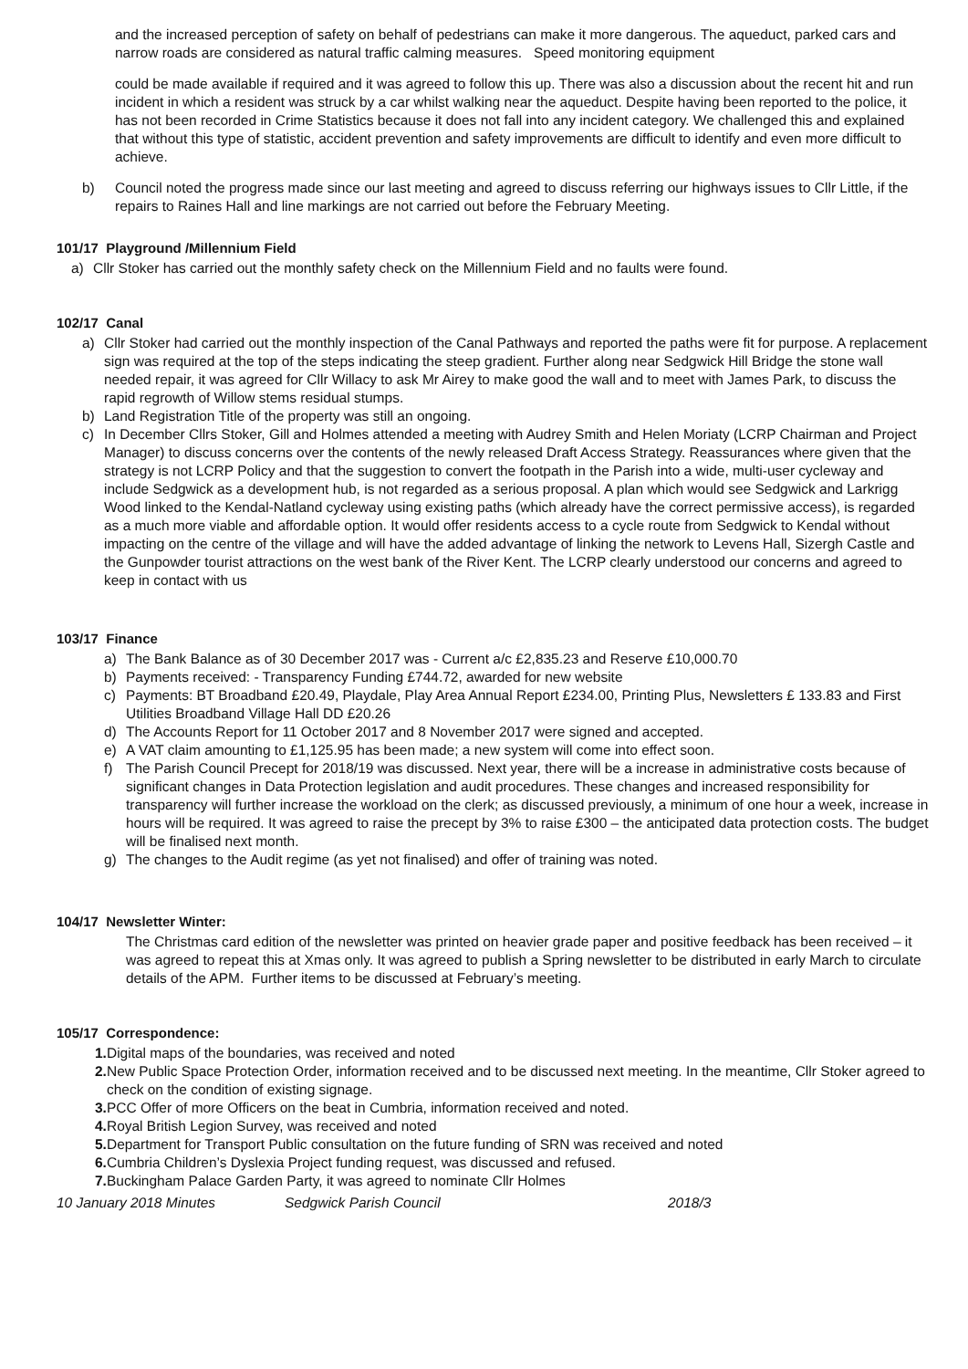and the increased perception of safety on behalf of pedestrians can make it more dangerous. The aqueduct, parked cars and narrow roads are considered as natural traffic calming measures. Speed monitoring equipment
could be made available if required and it was agreed to follow this up. There was also a discussion about the recent hit and run incident in which a resident was struck by a car whilst walking near the aqueduct. Despite having been reported to the police, it has not been recorded in Crime Statistics because it does not fall into any incident category. We challenged this and explained that without this type of statistic, accident prevention and safety improvements are difficult to identify and even more difficult to achieve.
b) Council noted the progress made since our last meeting and agreed to discuss referring our highways issues to Cllr Little, if the repairs to Raines Hall and line markings are not carried out before the February Meeting.
101/17 Playground /Millennium Field
a) Cllr Stoker has carried out the monthly safety check on the Millennium Field and no faults were found.
102/17 Canal
a) Cllr Stoker had carried out the monthly inspection of the Canal Pathways and reported the paths were fit for purpose. A replacement sign was required at the top of the steps indicating the steep gradient. Further along near Sedgwick Hill Bridge the stone wall needed repair, it was agreed for Cllr Willacy to ask Mr Airey to make good the wall and to meet with James Park, to discuss the rapid regrowth of Willow stems residual stumps.
b) Land Registration Title of the property was still an ongoing.
c) In December Cllrs Stoker, Gill and Holmes attended a meeting with Audrey Smith and Helen Moriaty (LCRP Chairman and Project Manager) to discuss concerns over the contents of the newly released Draft Access Strategy. Reassurances where given that the strategy is not LCRP Policy and that the suggestion to convert the footpath in the Parish into a wide, multi-user cycleway and include Sedgwick as a development hub, is not regarded as a serious proposal. A plan which would see Sedgwick and Larkrigg Wood linked to the Kendal-Natland cycleway using existing paths (which already have the correct permissive access), is regarded as a much more viable and affordable option. It would offer residents access to a cycle route from Sedgwick to Kendal without impacting on the centre of the village and will have the added advantage of linking the network to Levens Hall, Sizergh Castle and the Gunpowder tourist attractions on the west bank of the River Kent. The LCRP clearly understood our concerns and agreed to keep in contact with us
103/17 Finance
a) The Bank Balance as of 30 December 2017 was - Current a/c £2,835.23 and Reserve £10,000.70
b) Payments received: - Transparency Funding £744.72, awarded for new website
c) Payments: BT Broadband £20.49, Playdale, Play Area Annual Report £234.00, Printing Plus, Newsletters £ 133.83 and First Utilities Broadband Village Hall DD £20.26
d) The Accounts Report for 11 October 2017 and 8 November 2017 were signed and accepted.
e) A VAT claim amounting to £1,125.95 has been made; a new system will come into effect soon.
f) The Parish Council Precept for 2018/19 was discussed. Next year, there will be a increase in administrative costs because of significant changes in Data Protection legislation and audit procedures. These changes and increased responsibility for transparency will further increase the workload on the clerk; as discussed previously, a minimum of one hour a week, increase in hours will be required. It was agreed to raise the precept by 3% to raise £300 – the anticipated data protection costs. The budget will be finalised next month.
g) The changes to the Audit regime (as yet not finalised) and offer of training was noted.
104/17 Newsletter Winter:
The Christmas card edition of the newsletter was printed on heavier grade paper and positive feedback has been received – it was agreed to repeat this at Xmas only. It was agreed to publish a Spring newsletter to be distributed in early March to circulate details of the APM. Further items to be discussed at February’s meeting.
105/17 Correspondence:
1. Digital maps of the boundaries, was received and noted
2. New Public Space Protection Order, information received and to be discussed next meeting. In the meantime, Cllr Stoker agreed to check on the condition of existing signage.
3. PCC Offer of more Officers on the beat in Cumbria, information received and noted.
4. Royal British Legion Survey, was received and noted
5. Department for Transport Public consultation on the future funding of SRN was received and noted
6. Cumbria Children’s Dyslexia Project funding request, was discussed and refused.
7. Buckingham Palace Garden Party, it was agreed to nominate Cllr Holmes
10 January 2018 Minutes Sedgwick Parish Council 2018/3